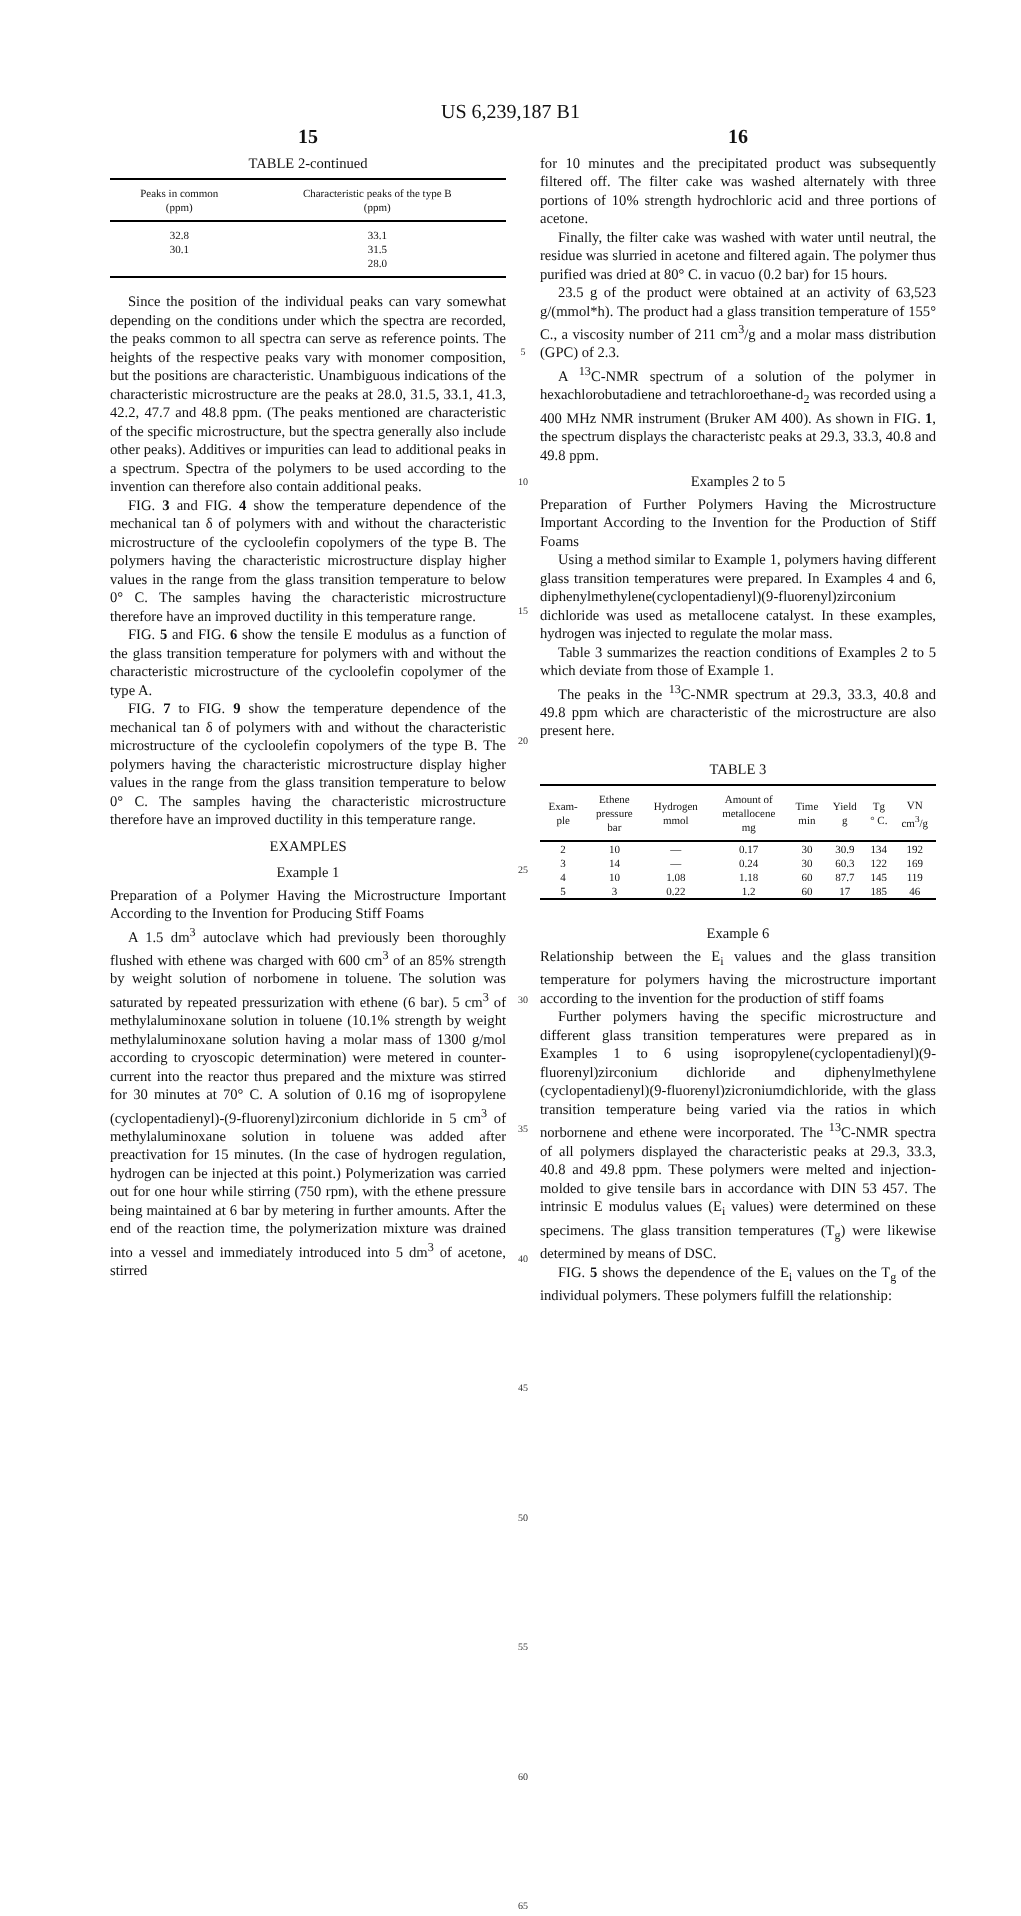US 6,239,187 B1
15
TABLE 2-continued
| Peaks in common (ppm) | Characteristic peaks of the type B (ppm) |
| --- | --- |
| 32.8 | 33.1 |
| 30.1 | 31.5 |
| | 28.0 |
Since the position of the individual peaks can vary somewhat depending on the conditions under which the spectra are recorded, the peaks common to all spectra can serve as reference points. The heights of the respective peaks vary with monomer composition, but the positions are characteristic. Unambiguous indications of the characteristic microstructure are the peaks at 28.0, 31.5, 33.1, 41.3, 42.2, 47.7 and 48.8 ppm. (The peaks mentioned are characteristic of the specific microstructure, but the spectra generally also include other peaks). Additives or impurities can lead to additional peaks in a spectrum. Spectra of the polymers to be used according to the invention can therefore also contain additional peaks.
FIG. 3 and FIG. 4 show the temperature dependence of the mechanical tan δ of polymers with and without the characteristic microstructure of the cycloolefin copolymers of the type B. The polymers having the characteristic microstructure display higher values in the range from the glass transition temperature to below 0° C. The samples having the characteristic microstructure therefore have an improved ductility in this temperature range.
FIG. 5 and FIG. 6 show the tensile E modulus as a function of the glass transition temperature for polymers with and without the characteristic microstructure of the cycloolefin copolymer of the type A.
FIG. 7 to FIG. 9 show the temperature dependence of the mechanical tan δ of polymers with and without the characteristic microstructure of the cycloolefin copolymers of the type B. The polymers having the characteristic microstructure display higher values in the range from the glass transition temperature to below 0° C. The samples having the characteristic microstructure therefore have an improved ductility in this temperature range.
EXAMPLES
Example 1
Preparation of a Polymer Having the Microstructure Important According to the Invention for Producing Stiff Foams
A 1.5 dm<sup>3</sup> autoclave which had previously been thoroughly flushed with ethene was charged with 600 cm<sup>3</sup> of an 85% strength by weight solution of norbomene in toluene. The solution was saturated by repeated pressurization with ethene (6 bar). 5 cm<sup>3</sup> of methylaluminoxane solution in toluene (10.1% strength by weight methylaluminoxane solution having a molar mass of 1300 g/mol according to cryoscopic determination) were metered in counter-current into the reactor thus prepared and the mixture was stirred for 30 minutes at 70° C. A solution of 0.16 mg of isopropylene (cyclopentadienyl)-(9-fluorenyl)zirconium dichloride in 5 cm<sup>3</sup> of methylaluminoxane solution in toluene was added after preactivation for 15 minutes. (In the case of hydrogen regulation, hydrogen can be injected at this point.) Polymerization was carried out for one hour while stirring (750 rpm), with the ethene pressure being maintained at 6 bar by metering in further amounts. After the end of the reaction time, the polymerization mixture was drained into a vessel and immediately introduced into 5 dm<sup>3</sup> of acetone, stirred
5
10
15
20
25
30
35
40
45
50
55
60
65
16
for 10 minutes and the precipitated product was subsequently filtered off. The filter cake was washed alternately with three portions of 10% strength hydrochloric acid and three portions of acetone.
Finally, the filter cake was washed with water until neutral, the residue was slurried in acetone and filtered again. The polymer thus purified was dried at 80° C. in vacuo (0.2 bar) for 15 hours.
23.5 g of the product were obtained at an activity of 63,523 g/(mmol*h). The product had a glass transition temperature of 155° C., a viscosity number of 211 cm<sup>3</sup>/g and a molar mass distribution (GPC) of 2.3.
A <sup>13</sup>C-NMR spectrum of a solution of the polymer in hexachlorobutadiene and tetrachloroethane-d<sub>2</sub> was recorded using a 400 MHz NMR instrument (Bruker AM 400). As shown in FIG. 1, the spectrum displays the characteristc peaks at 29.3, 33.3, 40.8 and 49.8 ppm.
Examples 2 to 5
Preparation of Further Polymers Having the Microstructure Important According to the Invention for the Production of Stiff Foams
Using a method similar to Example 1, polymers having different glass transition temperatures were prepared. In Examples 4 and 6, diphenylmethylene(cyclopentadienyl)(9-fluorenyl)zirconium dichloride was used as metallocene catalyst. In these examples, hydrogen was injected to regulate the molar mass.
Table 3 summarizes the reaction conditions of Examples 2 to 5 which deviate from those of Example 1.
The peaks in the <sup>13</sup>C-NMR spectrum at 29.3, 33.3, 40.8 and 49.8 ppm which are characteristic of the microstructure are also present here.
TABLE 3
| Exam- ple | Ethene pressure bar | Hydrogen mmol | Amount of metallocene mg | Time min | Yield g | Tg ° C. | VN cm<sup>3</sup>/g |
| --- | --- | --- | --- | --- | --- | --- | --- |
| 2 | 10 | — | 0.17 | 30 | 30.9 | 134 | 192 |
| 3 | 14 | — | 0.24 | 30 | 60.3 | 122 | 169 |
| 4 | 10 | 1.08 | 1.18 | 60 | 87.7 | 145 | 119 |
| 5 | 3 | 0.22 | 1.2 | 60 | 17 | 185 | 46 |
Example 6
Relationship between the E<sub>i</sub> values and the glass transition temperature for polymers having the microstructure important according to the invention for the production of stiff foams
Further polymers having the specific microstructure and different glass transition temperatures were prepared as in Examples 1 to 6 using isopropylene(cyclopentadienyl)(9-fluorenyl)zirconium dichloride and diphenylmethylene (cyclopentadienyl)(9-fluorenyl)zicroniumdichloride, with the glass transition temperature being varied via the ratios in which norbornene and ethene were incorporated. The <sup>13</sup>C-NMR spectra of all polymers displayed the characteristic peaks at 29.3, 33.3, 40.8 and 49.8 ppm. These polymers were melted and injection-molded to give tensile bars in accordance with DIN 53 457. The intrinsic E modulus values (E<sub>i</sub> values) were determined on these specimens. The glass transition temperatures (T<sub>g</sub>) were likewise determined by means of DSC.
FIG. 5 shows the dependence of the E<sub>i</sub> values on the T<sub>g</sub> of the individual polymers. These polymers fulfill the relationship: